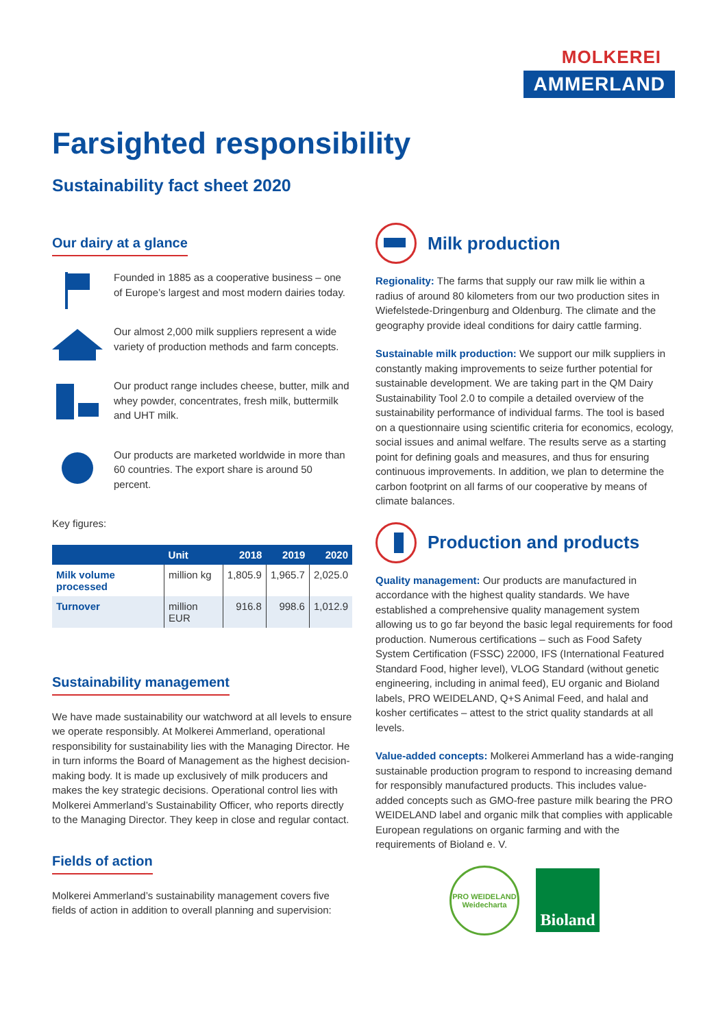MOLKEREI
AMMERLAND
Farsighted responsibility
Sustainability fact sheet 2020
Our dairy at a glance
Founded in 1885 as a cooperative business – one of Europe’s largest and most modern dairies today.
Our almost 2,000 milk suppliers represent a wide variety of production methods and farm concepts.
Our product range includes cheese, butter, milk and whey powder, concentrates, fresh milk, buttermilk and UHT milk.
Our products are marketed worldwide in more than 60 countries. The export share is around 50 percent.
Key figures:
| | Unit | 2018 | 2019 | 2020 |
| --- | --- | --- | --- | --- |
| Milk volume processed | million kg | 1,805.9 | 1,965.7 | 2,025.0 |
| Turnover | million EUR | 916.8 | 998.6 | 1,012.9 |
Sustainability management
We have made sustainability our watchword at all levels to ensure we operate responsibly. At Molkerei Ammerland, operational responsibility for sustainability lies with the Managing Director. He in turn informs the Board of Management as the highest decision-making body. It is made up exclusively of milk producers and makes the key strategic decisions. Operational control lies with Molkerei Ammerland’s Sustainability Officer, who reports directly to the Managing Director. They keep in close and regular contact.
Fields of action
Molkerei Ammerland’s sustainability management covers five fields of action in addition to overall planning and supervision:
Milk production
Regionality: The farms that supply our raw milk lie within a radius of around 80 kilometers from our two production sites in Wiefelstede-Dringenburg and Oldenburg. The climate and the geography provide ideal conditions for dairy cattle farming.
Sustainable milk production: We support our milk suppliers in constantly making improvements to seize further potential for sustainable development. We are taking part in the QM Dairy Sustainability Tool 2.0 to compile a detailed overview of the sustainability performance of individual farms. The tool is based on a questionnaire using scientific criteria for economics, ecology, social issues and animal welfare. The results serve as a starting point for defining goals and measures, and thus for ensuring continuous improvements. In addition, we plan to determine the carbon footprint on all farms of our cooperative by means of climate balances.
Production and products
Quality management: Our products are manufactured in accordance with the highest quality standards. We have established a comprehensive quality management system allowing us to go far beyond the basic legal requirements for food production. Numerous certifications – such as Food Safety System Certification (FSSC) 22000, IFS (International Featured Standard Food, higher level), VLOG Standard (without genetic engineering, including in animal feed), EU organic and Bioland labels, PRO WEIDELAND, Q+S Animal Feed, and halal and kosher certificates – attest to the strict quality standards at all levels.
Value-added concepts: Molkerei Ammerland has a wide-ranging sustainable production program to respond to increasing demand for responsibly manufactured products. This includes value-added concepts such as GMO-free pasture milk bearing the PRO WEIDELAND label and organic milk that complies with applicable European regulations on organic farming and with the requirements of Bioland e. V.
PRO WEIDELAND Weidecharta
Bioland